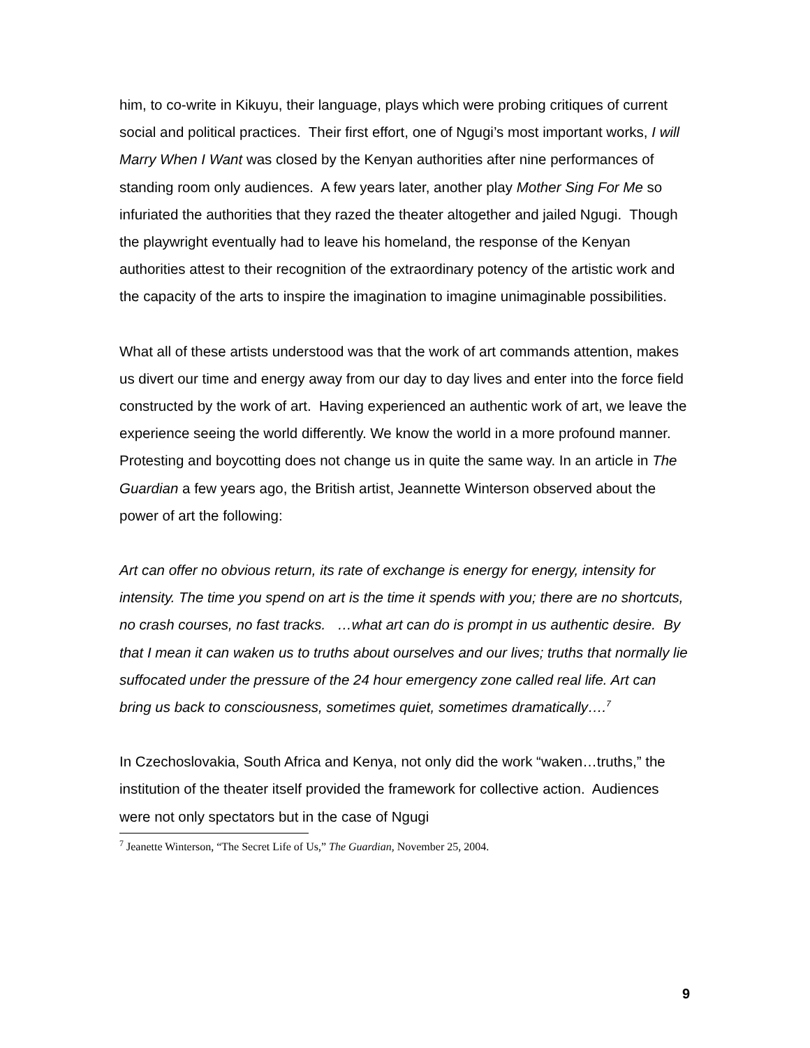him, to co-write in Kikuyu, their language, plays which were probing critiques of current social and political practices. Their first effort, one of Ngugi’s most important works, I will Marry When I Want was closed by the Kenyan authorities after nine performances of standing room only audiences. A few years later, another play Mother Sing For Me so infuriated the authorities that they razed the theater altogether and jailed Ngugi. Though the playwright eventually had to leave his homeland, the response of the Kenyan authorities attest to their recognition of the extraordinary potency of the artistic work and the capacity of the arts to inspire the imagination to imagine unimaginable possibilities.
What all of these artists understood was that the work of art commands attention, makes us divert our time and energy away from our day to day lives and enter into the force field constructed by the work of art. Having experienced an authentic work of art, we leave the experience seeing the world differently. We know the world in a more profound manner. Protesting and boycotting does not change us in quite the same way. In an article in The Guardian a few years ago, the British artist, Jeannette Winterson observed about the power of art the following:
Art can offer no obvious return, its rate of exchange is energy for energy, intensity for intensity. The time you spend on art is the time it spends with you; there are no shortcuts, no crash courses, no fast tracks. …what art can do is prompt in us authentic desire. By that I mean it can waken us to truths about ourselves and our lives; truths that normally lie suffocated under the pressure of the 24 hour emergency zone called real life. Art can bring us back to consciousness, sometimes quiet, sometimes dramatically….<sup>7</sup>
In Czechoslovakia, South Africa and Kenya, not only did the work “waken…truths,” the institution of the theater itself provided the framework for collective action. Audiences were not only spectators but in the case of Ngugi
<sup>7</sup> Jeanette Winterson, “The Secret Life of Us,” The Guardian, November 25, 2004.
9